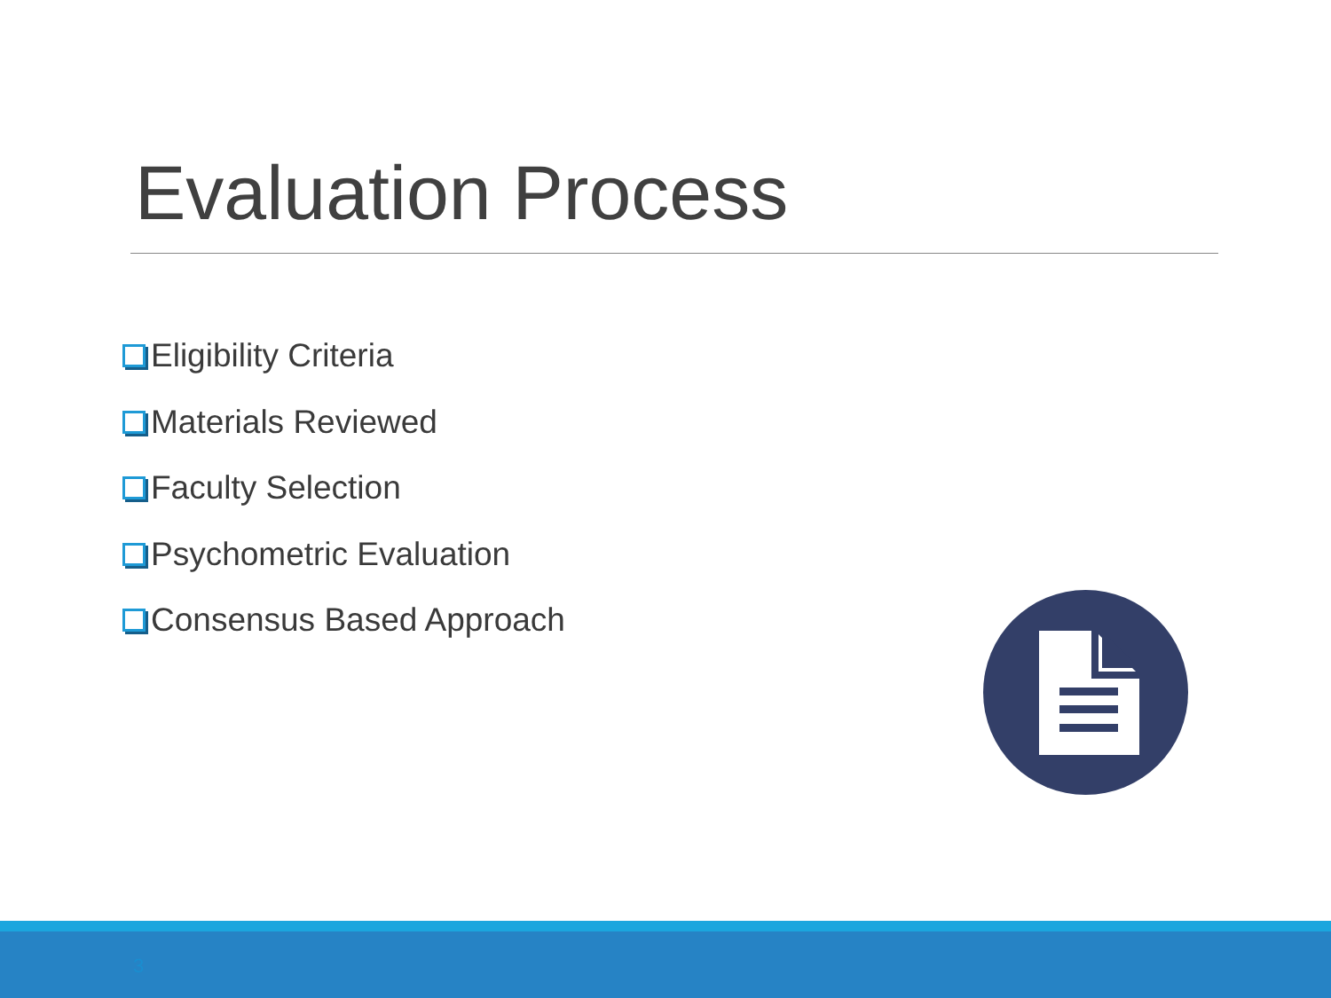Evaluation Process
Eligibility Criteria
Materials Reviewed
Faculty Selection
Psychometric Evaluation
Consensus Based Approach
3